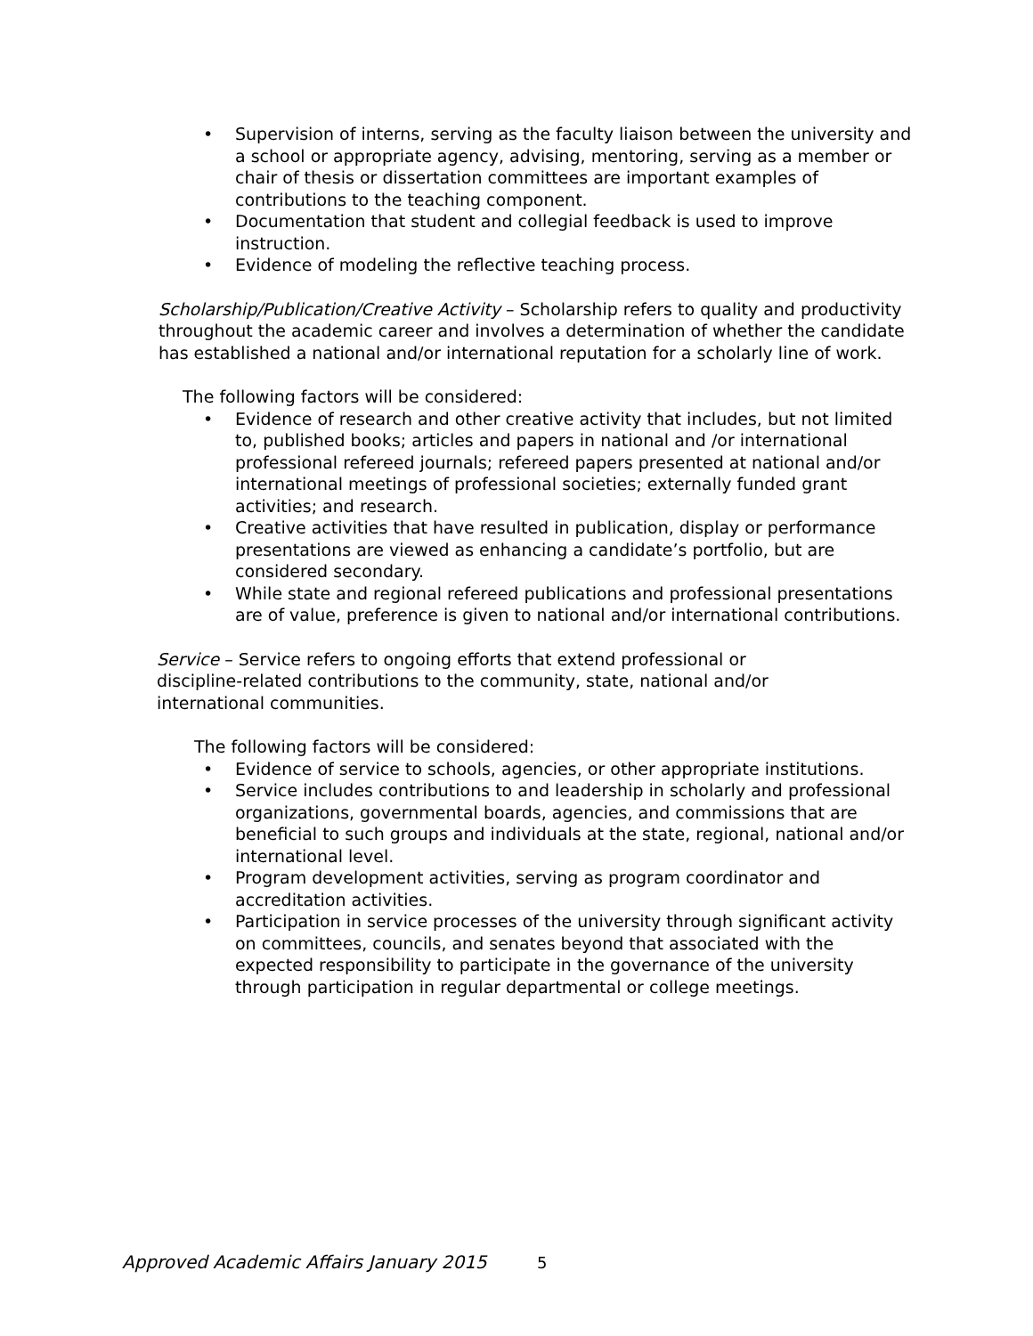• Supervision of interns, serving as the faculty liaison between the university and a school or appropriate agency, advising, mentoring, serving as a member or chair of thesis or dissertation committees are important examples of contributions to the teaching component.
• Documentation that student and collegial feedback is used to improve instruction.
• Evidence of modeling the reflective teaching process.
Scholarship/Publication/Creative Activity – Scholarship refers to quality and productivity throughout the academic career and involves a determination of whether the candidate has established a national and/or international reputation for a scholarly line of work.
The following factors will be considered:
• Evidence of research and other creative activity that includes, but not limited to, published books; articles and papers in national and /or international professional refereed journals; refereed papers presented at national and/or international meetings of professional societies; externally funded grant activities; and research.
• Creative activities that have resulted in publication, display or performance presentations are viewed as enhancing a candidate’s portfolio, but are considered secondary.
• While state and regional refereed publications and professional presentations are of value, preference is given to national and/or international contributions.
Service – Service refers to ongoing efforts that extend professional or discipline-related contributions to the community, state, national and/or international communities.
The following factors will be considered:
• Evidence of service to schools, agencies, or other appropriate institutions.
• Service includes contributions to and leadership in scholarly and professional organizations, governmental boards, agencies, and commissions that are beneficial to such groups and individuals at the state, regional, national and/or international level.
• Program development activities, serving as program coordinator and accreditation activities.
• Participation in service processes of the university through significant activity on committees, councils, and senates beyond that associated with the expected responsibility to participate in the governance of the university through participation in regular departmental or college meetings.
Approved Academic Affairs January 2015 5